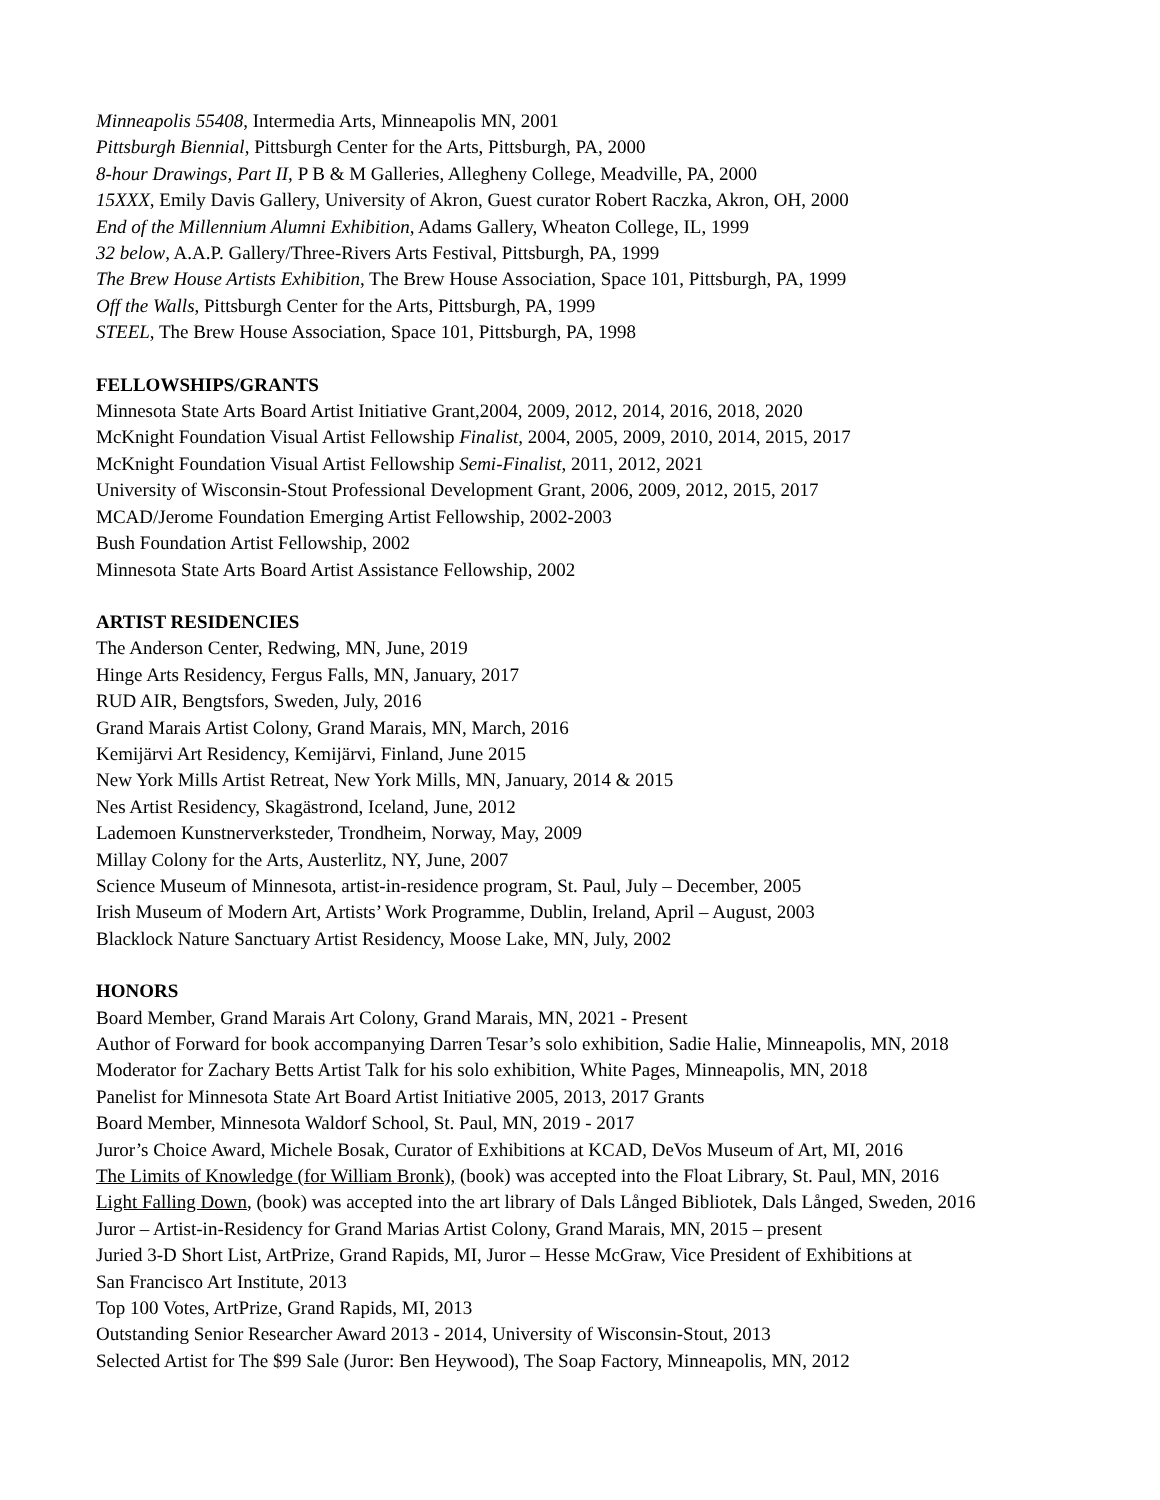Minneapolis 55408, Intermedia Arts, Minneapolis MN, 2001
Pittsburgh Biennial, Pittsburgh Center for the Arts, Pittsburgh, PA, 2000
8-hour Drawings, Part II, P B & M Galleries, Allegheny College, Meadville, PA, 2000
15XXX, Emily Davis Gallery, University of Akron, Guest curator Robert Raczka, Akron, OH, 2000
End of the Millennium Alumni Exhibition, Adams Gallery, Wheaton College, IL, 1999
32 below, A.A.P. Gallery/Three-Rivers Arts Festival, Pittsburgh, PA, 1999
The Brew House Artists Exhibition, The Brew House Association, Space 101, Pittsburgh, PA, 1999
Off the Walls, Pittsburgh Center for the Arts, Pittsburgh, PA, 1999
STEEL, The Brew House Association, Space 101, Pittsburgh, PA, 1998
FELLOWSHIPS/GRANTS
Minnesota State Arts Board Artist Initiative Grant,2004, 2009, 2012, 2014, 2016, 2018, 2020
McKnight Foundation Visual Artist Fellowship Finalist, 2004, 2005, 2009, 2010, 2014, 2015, 2017
McKnight Foundation Visual Artist Fellowship Semi-Finalist, 2011, 2012, 2021
University of Wisconsin-Stout Professional Development Grant, 2006, 2009, 2012, 2015, 2017
MCAD/Jerome Foundation Emerging Artist Fellowship, 2002-2003
Bush Foundation Artist Fellowship, 2002
Minnesota State Arts Board Artist Assistance Fellowship, 2002
ARTIST RESIDENCIES
The Anderson Center, Redwing, MN, June, 2019
Hinge Arts Residency, Fergus Falls, MN, January, 2017
RUD AIR, Bengtsfors, Sweden, July, 2016
Grand Marais Artist Colony, Grand Marais, MN, March, 2016
Kemijärvi Art Residency, Kemijärvi, Finland, June 2015
New York Mills Artist Retreat, New York Mills, MN, January, 2014 & 2015
Nes Artist Residency, Skagästrond, Iceland, June, 2012
Lademoen Kunstnerverksteder, Trondheim, Norway, May, 2009
Millay Colony for the Arts, Austerlitz, NY, June, 2007
Science Museum of Minnesota, artist-in-residence program, St. Paul, July – December, 2005
Irish Museum of Modern Art, Artists’ Work Programme, Dublin, Ireland, April – August, 2003
Blacklock Nature Sanctuary Artist Residency, Moose Lake, MN, July, 2002
HONORS
Board Member, Grand Marais Art Colony, Grand Marais, MN, 2021 - Present
Author of Forward for book accompanying Darren Tesar’s solo exhibition, Sadie Halie, Minneapolis, MN, 2018
Moderator for Zachary Betts Artist Talk for his solo exhibition, White Pages, Minneapolis, MN, 2018
Panelist for Minnesota State Art Board Artist Initiative 2005, 2013, 2017 Grants
Board Member, Minnesota Waldorf School, St. Paul, MN, 2019 - 2017
Juror’s Choice Award, Michele Bosak, Curator of Exhibitions at KCAD, DeVos Museum of Art, MI, 2016
The Limits of Knowledge (for William Bronk), (book) was accepted into the Float Library, St. Paul, MN, 2016
Light Falling Down, (book) was accepted into the art library of Dals Långed Bibliotek, Dals Långed, Sweden, 2016
Juror – Artist-in-Residency for Grand Marias Artist Colony, Grand Marais, MN, 2015 – present
Juried 3-D Short List, ArtPrize, Grand Rapids, MI, Juror – Hesse McGraw, Vice President of Exhibitions at
San Francisco Art Institute, 2013
Top 100 Votes, ArtPrize, Grand Rapids, MI, 2013
Outstanding Senior Researcher Award 2013 - 2014, University of Wisconsin-Stout, 2013
Selected Artist for The $99 Sale (Juror: Ben Heywood), The Soap Factory, Minneapolis, MN, 2012